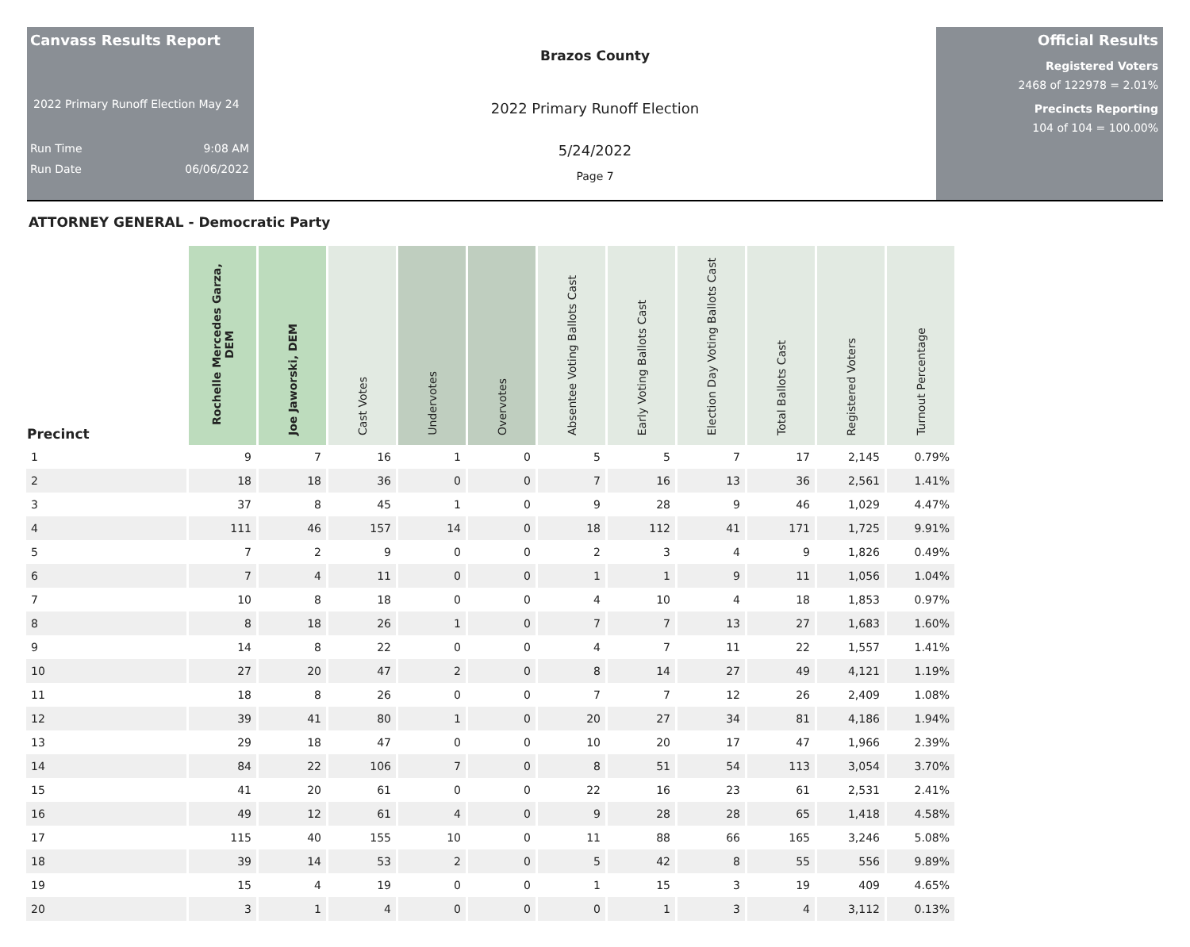Canvass Results Report
2022 Primary Runoff Election May 24
Run Time 9:08 AM
Run Date 06/06/2022
Brazos County
2022 Primary Runoff Election
5/24/2022
Page 7
Official Results
Registered Voters
2468 of 122978 = 2.01%
Precincts Reporting
104 of 104 = 100.00%
ATTORNEY GENERAL - Democratic Party
| Precinct | Rochelle Mercedes Garza, DEM | Joe Jaworski, DEM | Cast Votes | Undervotes | Overvotes | Absentee Voting Ballots Cast | Early Voting Ballots Cast | Election Day Voting Ballots Cast | Total Ballots Cast | Registered Voters | Turnout Percentage |
| --- | --- | --- | --- | --- | --- | --- | --- | --- | --- | --- | --- |
| 1 | 9 | 7 | 16 | 1 | 0 | 5 | 5 | 7 | 17 | 2,145 | 0.79% |
| 2 | 18 | 18 | 36 | 0 | 0 | 7 | 16 | 13 | 36 | 2,561 | 1.41% |
| 3 | 37 | 8 | 45 | 1 | 0 | 9 | 28 | 9 | 46 | 1,029 | 4.47% |
| 4 | 111 | 46 | 157 | 14 | 0 | 18 | 112 | 41 | 171 | 1,725 | 9.91% |
| 5 | 7 | 2 | 9 | 0 | 0 | 2 | 3 | 4 | 9 | 1,826 | 0.49% |
| 6 | 7 | 4 | 11 | 0 | 0 | 1 | 1 | 9 | 11 | 1,056 | 1.04% |
| 7 | 10 | 8 | 18 | 0 | 0 | 4 | 10 | 4 | 18 | 1,853 | 0.97% |
| 8 | 8 | 18 | 26 | 1 | 0 | 7 | 7 | 13 | 27 | 1,683 | 1.60% |
| 9 | 14 | 8 | 22 | 0 | 0 | 4 | 7 | 11 | 22 | 1,557 | 1.41% |
| 10 | 27 | 20 | 47 | 2 | 0 | 8 | 14 | 27 | 49 | 4,121 | 1.19% |
| 11 | 18 | 8 | 26 | 0 | 0 | 7 | 7 | 12 | 26 | 2,409 | 1.08% |
| 12 | 39 | 41 | 80 | 1 | 0 | 20 | 27 | 34 | 81 | 4,186 | 1.94% |
| 13 | 29 | 18 | 47 | 0 | 0 | 10 | 20 | 17 | 47 | 1,966 | 2.39% |
| 14 | 84 | 22 | 106 | 7 | 0 | 8 | 51 | 54 | 113 | 3,054 | 3.70% |
| 15 | 41 | 20 | 61 | 0 | 0 | 22 | 16 | 23 | 61 | 2,531 | 2.41% |
| 16 | 49 | 12 | 61 | 4 | 0 | 9 | 28 | 28 | 65 | 1,418 | 4.58% |
| 17 | 115 | 40 | 155 | 10 | 0 | 11 | 88 | 66 | 165 | 3,246 | 5.08% |
| 18 | 39 | 14 | 53 | 2 | 0 | 5 | 42 | 8 | 55 | 556 | 9.89% |
| 19 | 15 | 4 | 19 | 0 | 0 | 1 | 15 | 3 | 19 | 409 | 4.65% |
| 20 | 3 | 1 | 4 | 0 | 0 | 0 | 1 | 3 | 4 | 3,112 | 0.13% |